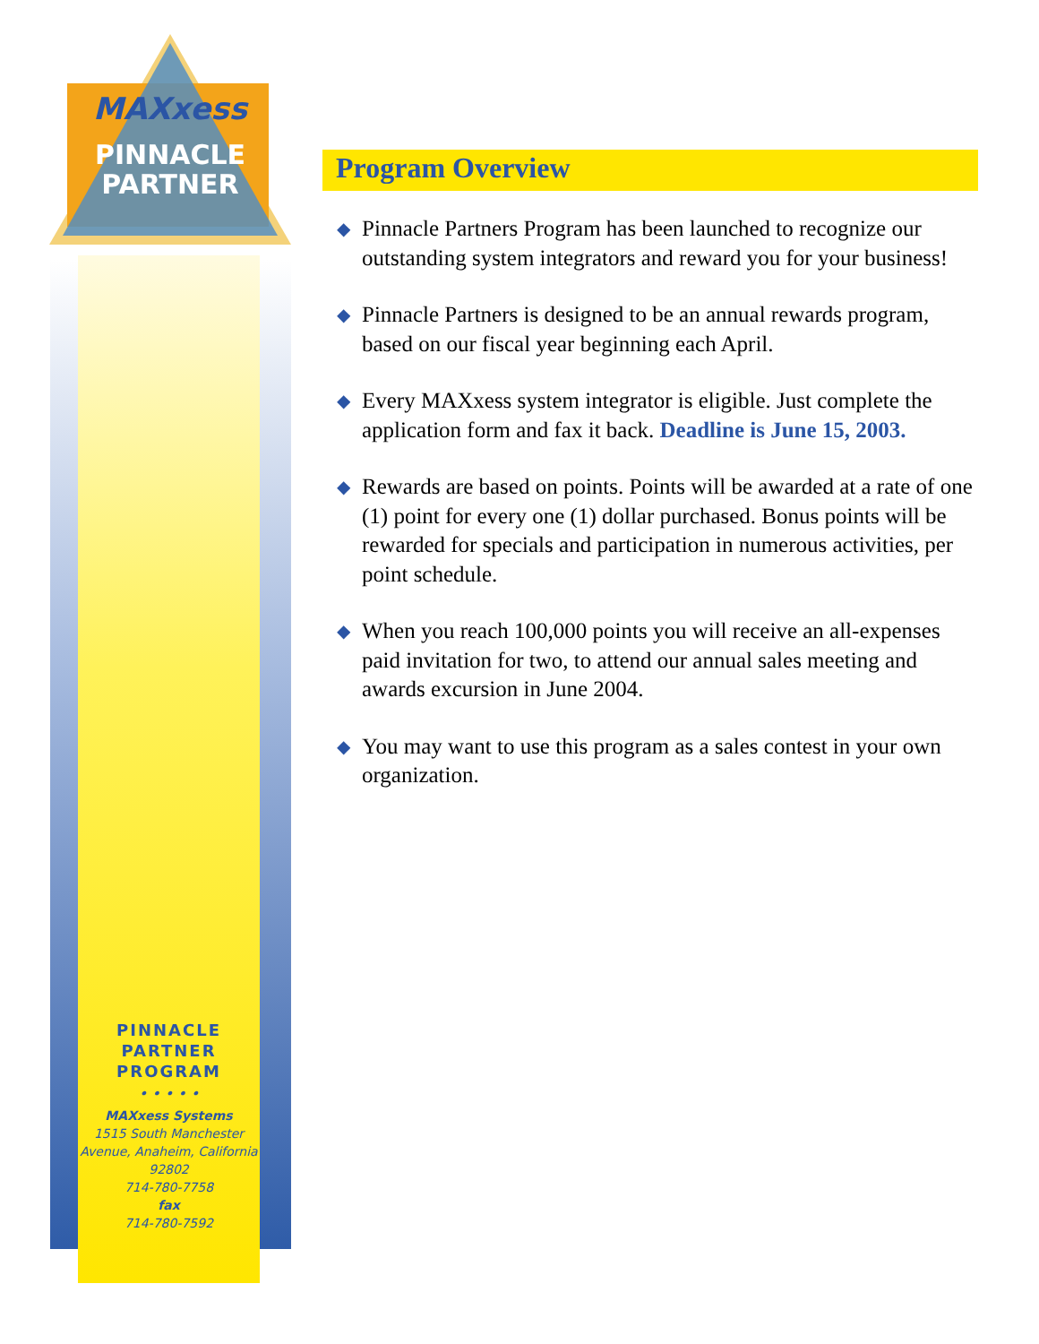MAXxess
PINNACLE
PARTNER
PINNACLE
PARTNER
PROGRAM
• • • • •
MAXxess Systems
1515 South Manchester Avenue, Anaheim, California 92802
714-780-7758
fax
714-780-7592
Program Overview
◆ Pinnacle Partners Program has been launched to recognize our outstanding system integrators and reward you for your business!
◆ Pinnacle Partners is designed to be an annual rewards program, based on our fiscal year beginning each April.
◆ Every MAXxess system integrator is eligible. Just complete the application form and fax it back. Deadline is June 15, 2003.
◆ Rewards are based on points. Points will be awarded at a rate of one (1) point for every one (1) dollar purchased. Bonus points will be rewarded for specials and participation in numerous activities, per point schedule.
◆ When you reach 100,000 points you will receive an all-expenses paid invitation for two, to attend our annual sales meeting and awards excursion in June 2004.
◆ You may want to use this program as a sales contest in your own organization.